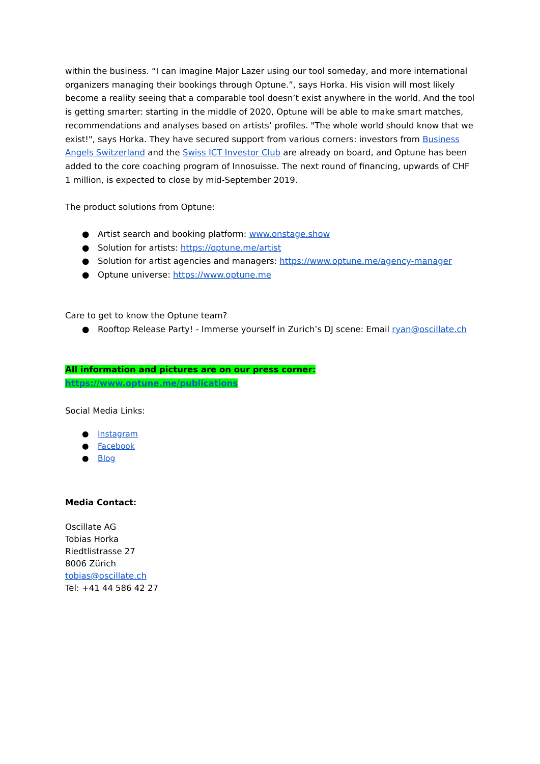within the business. “I can imagine Major Lazer using our tool someday, and more international organizers managing their bookings through Optune.”, says Horka. His vision will most likely become a reality seeing that a comparable tool doesn’t exist anywhere in the world. And the tool is getting smarter: starting in the middle of 2020, Optune will be able to make smart matches, recommendations and analyses based on artists’ profiles. "The whole world should know that we exist!", says Horka. They have secured support from various corners: investors from Business Angels Switzerland and the Swiss ICT Investor Club are already on board, and Optune has been added to the core coaching program of Innosuisse. The next round of financing, upwards of CHF 1 million, is expected to close by mid-September 2019.
The product solutions from Optune:
● Artist search and booking platform: www.onstage.show
● Solution for artists: https://optune.me/artist
● Solution for artist agencies and managers: https://www.optune.me/agency-manager
● Optune universe: https://www.optune.me
Care to get to know the Optune team?
● Rooftop Release Party! - Immerse yourself in Zurich’s DJ scene: Email ryan@oscillate.ch
All information and pictures are on our press corner: https://www.optune.me/publications
Social Media Links:
● Instagram
● Facebook
● Blog
Media Contact:
Oscillate AG
Tobias Horka
Riedtlistrasse 27
8006 Zürich
tobias@oscillate.ch
Tel: +41 44 586 42 27